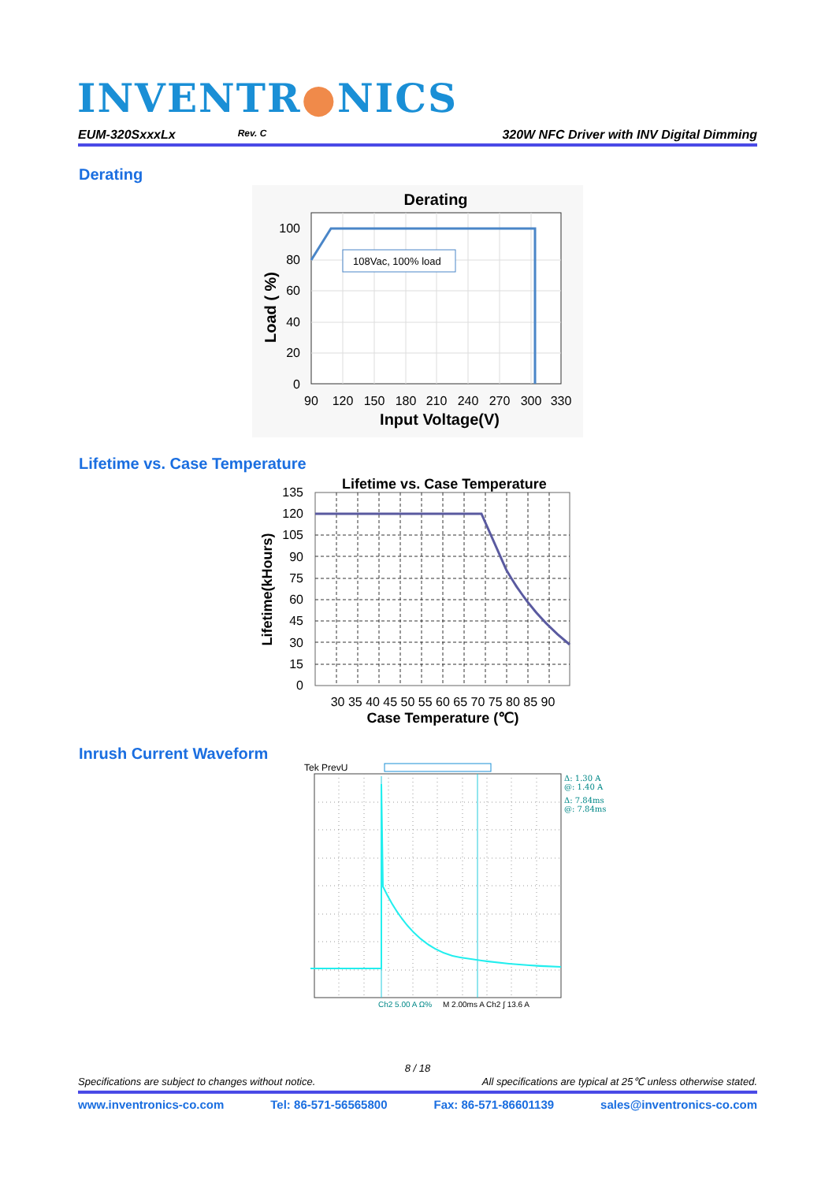INVENTR●NICS
EUM-320SxxxLx Rev. C 320W NFC Driver with INV Digital Dimming
Derating
Derating
108Vac, 100% load
100
80
60
40
20
0
90
120
150
180
210
240
270
300
330
Input Voltage(V)
Load ( %)
Lifetime vs. Case Temperature
Lifetime vs. Case Temperature
135
120
105
90
75
60
45
30
15
0
30 35 40 45 50 55 60 65 70 75 80 85 90
Case Temperature (℃)
Lifetime(kHours)
Inrush Current Waveform
Tek PrevU
Δ: 1.30 A
@: 1.40 A
Δ: 7.84ms
@: 7.84ms
Ch2 5.00 A Ω%
M 2.00ms A Ch2 ∫ 13.6 A
8 / 18
Specifications are subject to changes without notice. All specifications are typical at 25℃ unless otherwise stated.
www.inventronics-co.com Tel: 86-571-56565800 Fax: 86-571-86601139 sales@inventronics-co.com